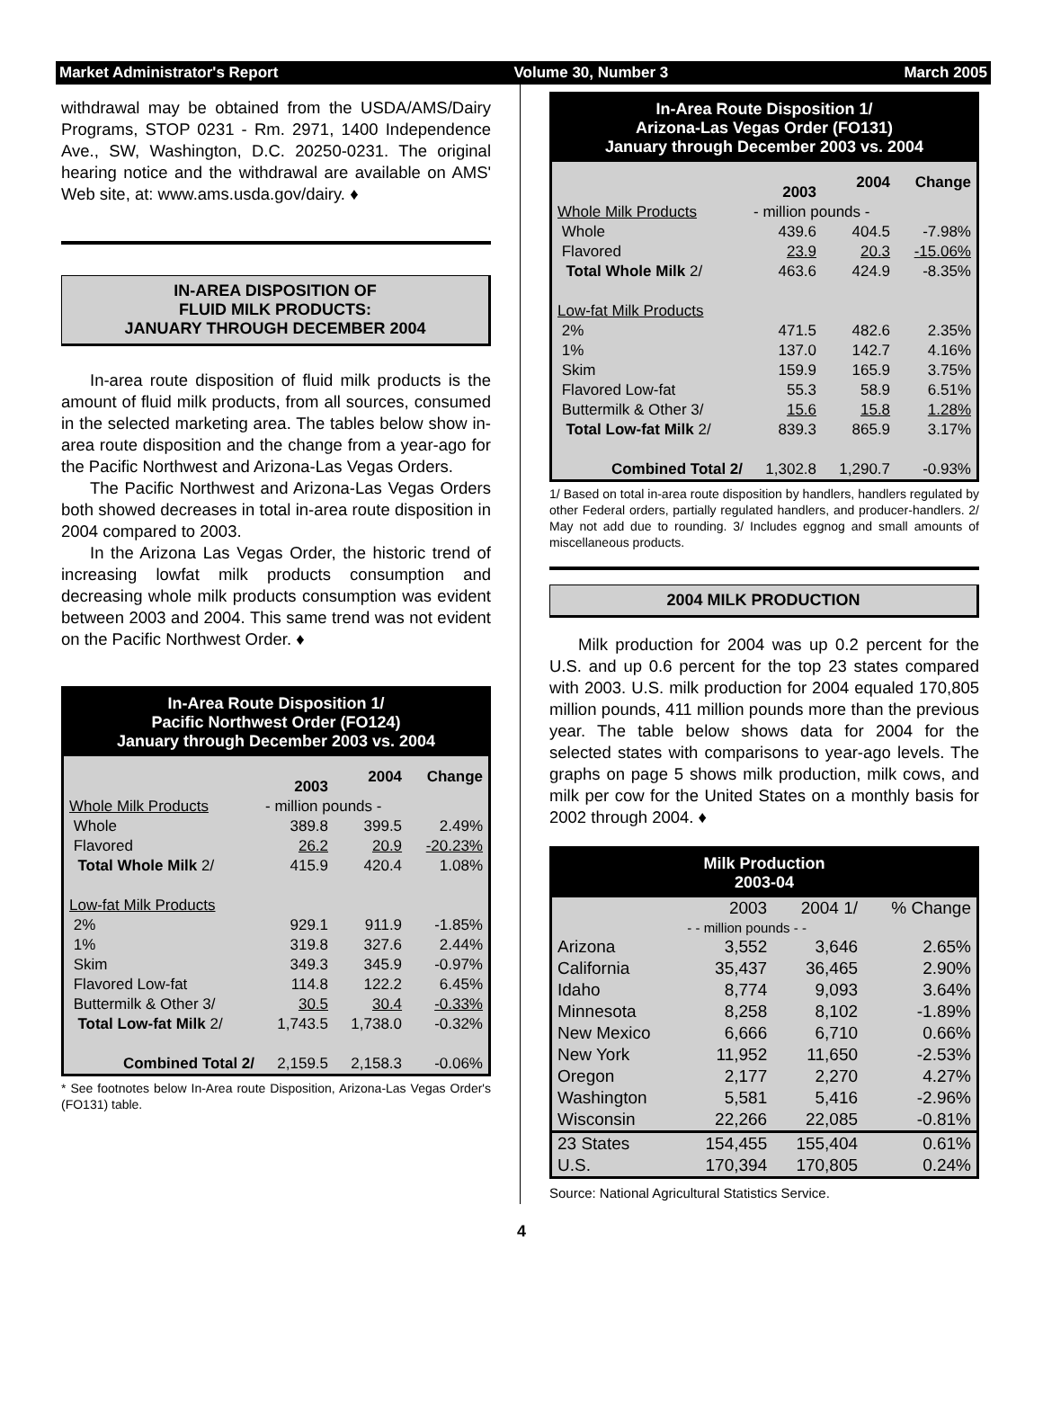Market Administrator's Report Volume 30, Number 3 March 2005
withdrawal may be obtained from the USDA/AMS/Dairy Programs, STOP 0231 - Rm. 2971, 1400 Independence Ave., SW, Washington, D.C. 20250-0231. The original hearing notice and the withdrawal are available on AMS' Web site, at: www.ams.usda.gov/dairy. ♦
IN-AREA DISPOSITION OF
FLUID MILK PRODUCTS:
JANUARY THROUGH DECEMBER 2004
In-area route disposition of fluid milk products is the amount of fluid milk products, from all sources, consumed in the selected marketing area. The tables below show in-area route disposition and the change from a year-ago for the Pacific Northwest and Arizona-Las Vegas Orders.
The Pacific Northwest and Arizona-Las Vegas Orders both showed decreases in total in-area route disposition in 2004 compared to 2003.
In the Arizona Las Vegas Order, the historic trend of increasing lowfat milk products consumption and decreasing whole milk products consumption was evident between 2003 and 2004. This same trend was not evident on the Pacific Northwest Order. ♦
In-Area Route Disposition 1/
Pacific Northwest Order (FO124)
January through December 2003 vs. 2004
| | 2003 | 2004 | Change |
| --- | --- | --- | --- |
| Whole Milk Products | - million pounds - | | |
| Whole | 389.8 | 399.5 | 2.49% |
| Flavored | 26.2 | 20.9 | -20.23% |
| Total Whole Milk 2/ | 415.9 | 420.4 | 1.08% |
| Low-fat Milk Products | | | |
| 2% | 929.1 | 911.9 | -1.85% |
| 1% | 319.8 | 327.6 | 2.44% |
| Skim | 349.3 | 345.9 | -0.97% |
| Flavored Low-fat | 114.8 | 122.2 | 6.45% |
| Buttermilk & Other 3/ | 30.5 | 30.4 | -0.33% |
| Total Low-fat Milk 2/ | 1,743.5 | 1,738.0 | -0.32% |
| Combined Total 2/ | 2,159.5 | 2,158.3 | -0.06% |
* See footnotes below In-Area route Disposition, Arizona-Las Vegas Order's (FO131) table.
In-Area Route Disposition 1/
Arizona-Las Vegas Order (FO131)
January through December 2003 vs. 2004
| | 2003 | 2004 | Change |
| --- | --- | --- | --- |
| Whole Milk Products | - million pounds - | | |
| Whole | 439.6 | 404.5 | -7.98% |
| Flavored | 23.9 | 20.3 | -15.06% |
| Total Whole Milk 2/ | 463.6 | 424.9 | -8.35% |
| Low-fat Milk Products | | | |
| 2% | 471.5 | 482.6 | 2.35% |
| 1% | 137.0 | 142.7 | 4.16% |
| Skim | 159.9 | 165.9 | 3.75% |
| Flavored Low-fat | 55.3 | 58.9 | 6.51% |
| Buttermilk & Other 3/ | 15.6 | 15.8 | 1.28% |
| Total Low-fat Milk 2/ | 839.3 | 865.9 | 3.17% |
| Combined Total 2/ | 1,302.8 | 1,290.7 | -0.93% |
1/ Based on total in-area route disposition by handlers, handlers regulated by other Federal orders, partially regulated handlers, and producer-handlers. 2/ May not add due to rounding. 3/ Includes eggnog and small amounts of miscellaneous products.
2004 MILK PRODUCTION
Milk production for 2004 was up 0.2 percent for the U.S. and up 0.6 percent for the top 23 states compared with 2003. U.S. milk production for 2004 equaled 170,805 million pounds, 411 million pounds more than the previous year. The table below shows data for 2004 for the selected states with comparisons to year-ago levels. The graphs on page 5 shows milk production, milk cows, and milk per cow for the United States on a monthly basis for 2002 through 2004. ♦
Milk Production
2003-04
| | 2003 | 2004 1/ | % Change |
| | - - million pounds - - | | |
| Arizona | 3,552 | 3,646 | 2.65% |
| California | 35,437 | 36,465 | 2.90% |
| Idaho | 8,774 | 9,093 | 3.64% |
| Minnesota | 8,258 | 8,102 | -1.89% |
| New Mexico | 6,666 | 6,710 | 0.66% |
| New York | 11,952 | 11,650 | -2.53% |
| Oregon | 2,177 | 2,270 | 4.27% |
| Washington | 5,581 | 5,416 | -2.96% |
| Wisconsin | 22,266 | 22,085 | -0.81% |
| 23 States | 154,455 | 155,404 | 0.61% |
| U.S. | 170,394 | 170,805 | 0.24% |
Source: National Agricultural Statistics Service.
4